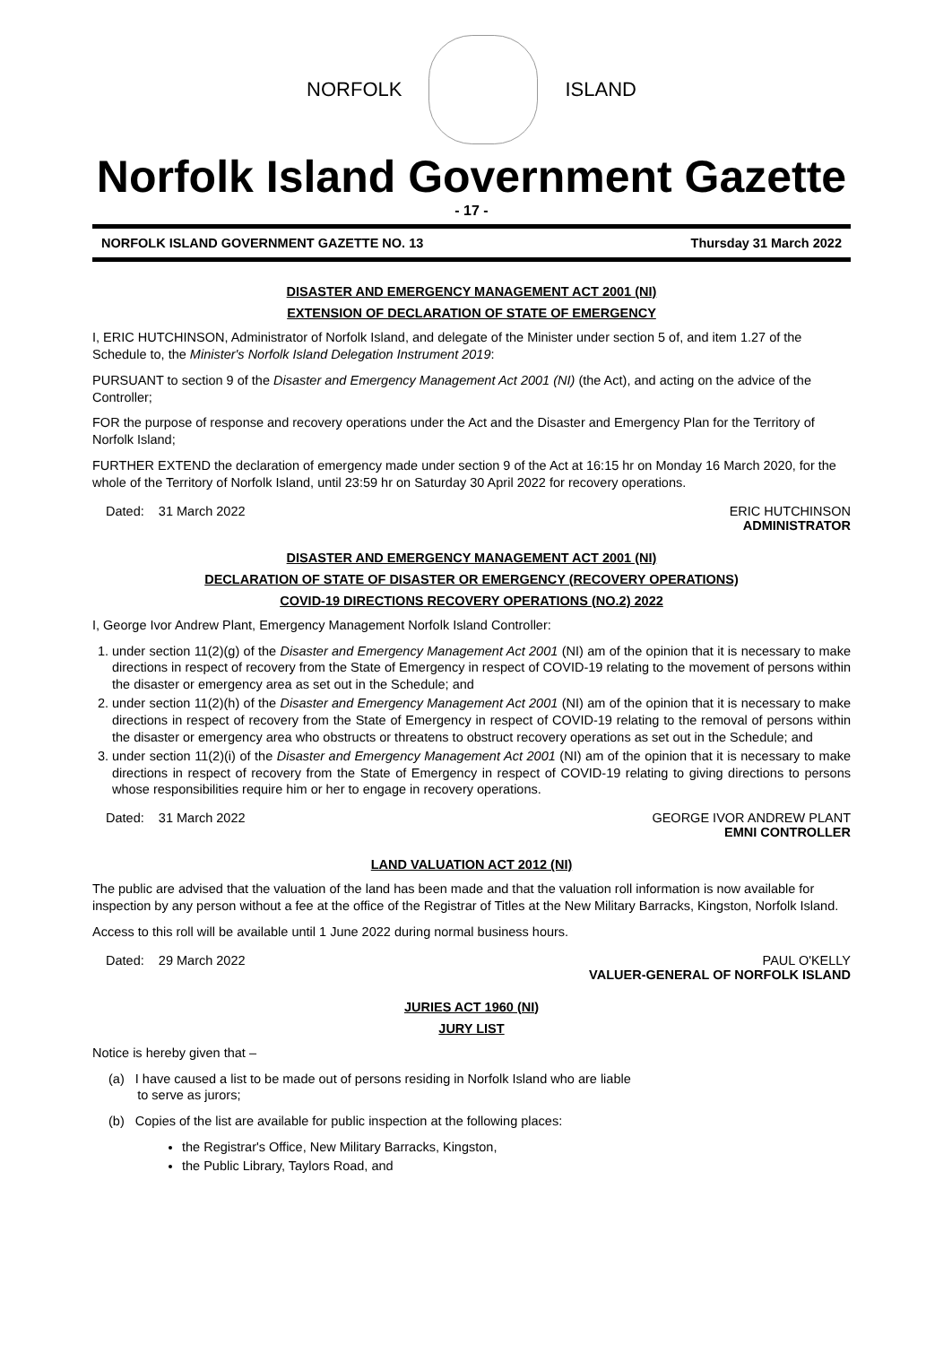NORFOLK ISLAND
Norfolk Island Government Gazette
- 17 -
NORFOLK ISLAND GOVERNMENT GAZETTE NO. 13 Thursday 31 March 2022
DISASTER AND EMERGENCY MANAGEMENT ACT 2001 (NI)
EXTENSION OF DECLARATION OF STATE OF EMERGENCY
I, ERIC HUTCHINSON, Administrator of Norfolk Island, and delegate of the Minister under section 5 of, and item 1.27 of the Schedule to, the Minister's Norfolk Island Delegation Instrument 2019:
PURSUANT to section 9 of the Disaster and Emergency Management Act 2001 (NI) (the Act), and acting on the advice of the Controller;
FOR the purpose of response and recovery operations under the Act and the Disaster and Emergency Plan for the Territory of Norfolk Island;
FURTHER EXTEND the declaration of emergency made under section 9 of the Act at 16:15 hr on Monday 16 March 2020, for the whole of the Territory of Norfolk Island, until 23:59 hr on Saturday 30 April 2022 for recovery operations.
Dated: 31 March 2022 ERIC HUTCHINSON
ADMINISTRATOR
DISASTER AND EMERGENCY MANAGEMENT ACT 2001 (NI)
DECLARATION OF STATE OF DISASTER OR EMERGENCY (RECOVERY OPERATIONS)
COVID-19 DIRECTIONS RECOVERY OPERATIONS (NO.2) 2022
I, George Ivor Andrew Plant, Emergency Management Norfolk Island Controller:
1. under section 11(2)(g) of the Disaster and Emergency Management Act 2001 (NI) am of the opinion that it is necessary to make directions in respect of recovery from the State of Emergency in respect of COVID-19 relating to the movement of persons within the disaster or emergency area as set out in the Schedule; and
2. under section 11(2)(h) of the Disaster and Emergency Management Act 2001 (NI) am of the opinion that it is necessary to make directions in respect of recovery from the State of Emergency in respect of COVID-19 relating to the removal of persons within the disaster or emergency area who obstructs or threatens to obstruct recovery operations as set out in the Schedule; and
3. under section 11(2)(i) of the Disaster and Emergency Management Act 2001 (NI) am of the opinion that it is necessary to make directions in respect of recovery from the State of Emergency in respect of COVID-19 relating to giving directions to persons whose responsibilities require him or her to engage in recovery operations.
Dated: 31 March 2022 GEORGE IVOR ANDREW PLANT
EMNI CONTROLLER
LAND VALUATION ACT 2012 (NI)
The public are advised that the valuation of the land has been made and that the valuation roll information is now available for inspection by any person without a fee at the office of the Registrar of Titles at the New Military Barracks, Kingston, Norfolk Island.
Access to this roll will be available until 1 June 2022 during normal business hours.
Dated: 29 March 2022 PAUL O'KELLY
VALUER-GENERAL OF NORFOLK ISLAND
JURIES ACT 1960 (NI)
JURY LIST
Notice is hereby given that –
(a) I have caused a list to be made out of persons residing in Norfolk Island who are liable
to serve as jurors;
(b) Copies of the list are available for public inspection at the following places:
the Registrar's Office, New Military Barracks, Kingston,
the Public Library, Taylors Road, and